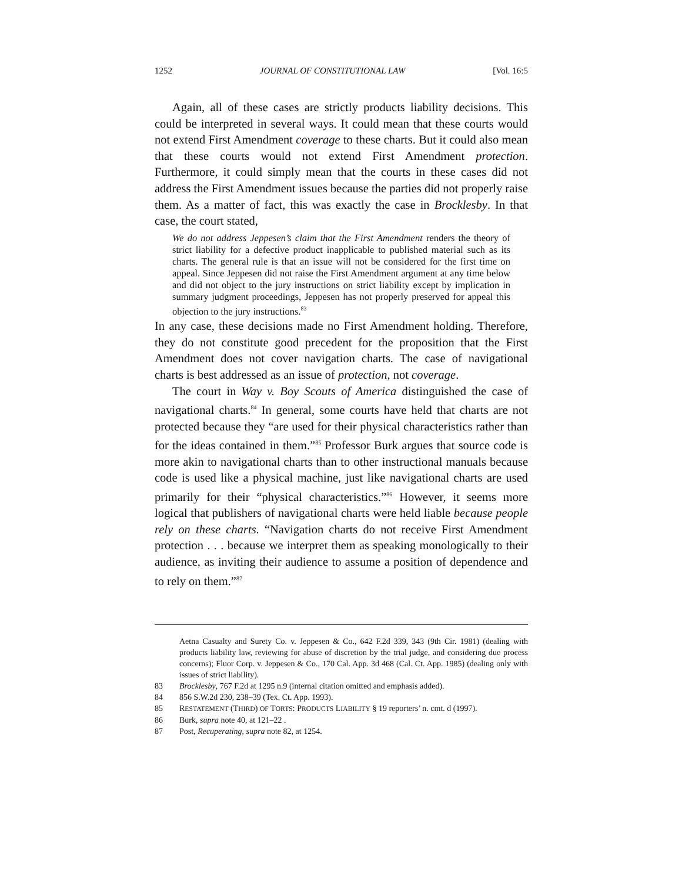1252 JOURNAL OF CONSTITUTIONAL LAW [Vol. 16:5
Again, all of these cases are strictly products liability decisions. This could be interpreted in several ways. It could mean that these courts would not extend First Amendment coverage to these charts. But it could also mean that these courts would not extend First Amendment protection. Furthermore, it could simply mean that the courts in these cases did not address the First Amendment issues because the parties did not properly raise them. As a matter of fact, this was exactly the case in Brocklesby. In that case, the court stated,
We do not address Jeppesen’s claim that the First Amendment renders the theory of strict liability for a defective product inapplicable to published material such as its charts. The general rule is that an issue will not be considered for the first time on appeal. Since Jeppesen did not raise the First Amendment argument at any time below and did not object to the jury instructions on strict liability except by implication in summary judgment proceedings, Jeppesen has not properly preserved for appeal this objection to the jury instructions.<sup>83</sup>
In any case, these decisions made no First Amendment holding. Therefore, they do not constitute good precedent for the proposition that the First Amendment does not cover navigation charts. The case of navigational charts is best addressed as an issue of protection, not coverage.
The court in Way v. Boy Scouts of America distinguished the case of navigational charts.<sup>84</sup> In general, some courts have held that charts are not protected because they “are used for their physical characteristics rather than for the ideas contained in them.”<sup>85</sup> Professor Burk argues that source code is more akin to navigational charts than to other instructional manuals because code is used like a physical machine, just like navigational charts are used primarily for their “physical characteristics.”<sup>86</sup> However, it seems more logical that publishers of navigational charts were held liable because people rely on these charts. “Navigation charts do not receive First Amendment protection . . . because we interpret them as speaking monologically to their audience, as inviting their audience to assume a position of dependence and to rely on them.”<sup>87</sup>
Aetna Casualty and Surety Co. v. Jeppesen & Co., 642 F.2d 339, 343 (9th Cir. 1981) (dealing with products liability law, reviewing for abuse of discretion by the trial judge, and considering due process concerns); Fluor Corp. v. Jeppesen & Co., 170 Cal. App. 3d 468 (Cal. Ct. App. 1985) (dealing only with issues of strict liability).
83 Brocklesby, 767 F.2d at 1295 n.9 (internal citation omitted and emphasis added).
84 856 S.W.2d 230, 238–39 (Tex. Ct. App. 1993).
85 RESTATEMENT (THIRD) OF TORTS: PRODUCTS LIABILITY § 19 reporters’ n. cmt. d (1997).
86 Burk, supra note 40, at 121–22 .
87 Post, Recuperating, supra note 82, at 1254.